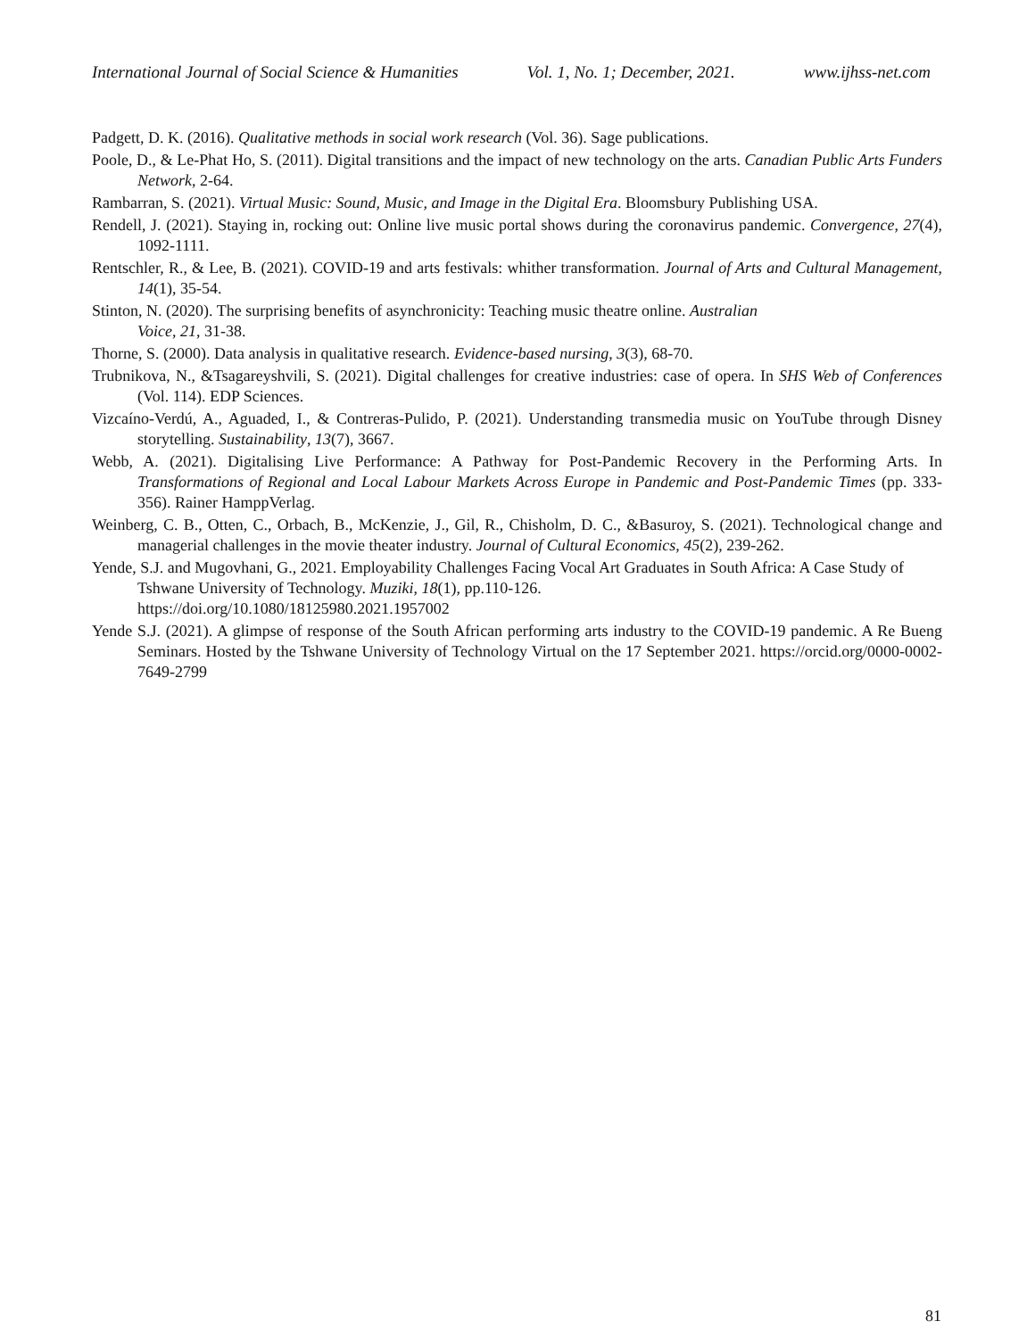International Journal of Social Science & Humanities Vol. 1, No. 1; December, 2021. www.ijhss-net.com
Padgett, D. K. (2016). Qualitative methods in social work research (Vol. 36). Sage publications.
Poole, D., & Le-Phat Ho, S. (2011). Digital transitions and the impact of new technology on the arts. Canadian Public Arts Funders Network, 2-64.
Rambarran, S. (2021). Virtual Music: Sound, Music, and Image in the Digital Era. Bloomsbury Publishing USA.
Rendell, J. (2021). Staying in, rocking out: Online live music portal shows during the coronavirus pandemic. Convergence, 27(4), 1092-1111.
Rentschler, R., & Lee, B. (2021). COVID-19 and arts festivals: whither transformation. Journal of Arts and Cultural Management, 14(1), 35-54.
Stinton, N. (2020). The surprising benefits of asynchronicity: Teaching music theatre online. Australian
Voice, 21, 31-38.
Thorne, S. (2000). Data analysis in qualitative research. Evidence-based nursing, 3(3), 68-70.
Trubnikova, N., &Tsagareyshvili, S. (2021). Digital challenges for creative industries: case of opera. In SHS Web of Conferences (Vol. 114). EDP Sciences.
Vizcaíno-Verdú, A., Aguaded, I., & Contreras-Pulido, P. (2021). Understanding transmedia music on YouTube through Disney storytelling. Sustainability, 13(7), 3667.
Webb, A. (2021). Digitalising Live Performance: A Pathway for Post-Pandemic Recovery in the Performing Arts. In Transformations of Regional and Local Labour Markets Across Europe in Pandemic and Post-Pandemic Times (pp. 333-356). Rainer HamppVerlag.
Weinberg, C. B., Otten, C., Orbach, B., McKenzie, J., Gil, R., Chisholm, D. C., &Basuroy, S. (2021). Technological change and managerial challenges in the movie theater industry. Journal of Cultural Economics, 45(2), 239-262.
Yende, S.J. and Mugovhani, G., 2021. Employability Challenges Facing Vocal Art Graduates in South Africa: A Case Study of Tshwane University of Technology. Muziki, 18(1), pp.110-126.
https://doi.org/10.1080/18125980.2021.1957002
Yende S.J. (2021). A glimpse of response of the South African performing arts industry to the COVID-19 pandemic. A Re Bueng Seminars. Hosted by the Tshwane University of Technology Virtual on the 17 September 2021. https://orcid.org/0000-0002-7649-2799
81